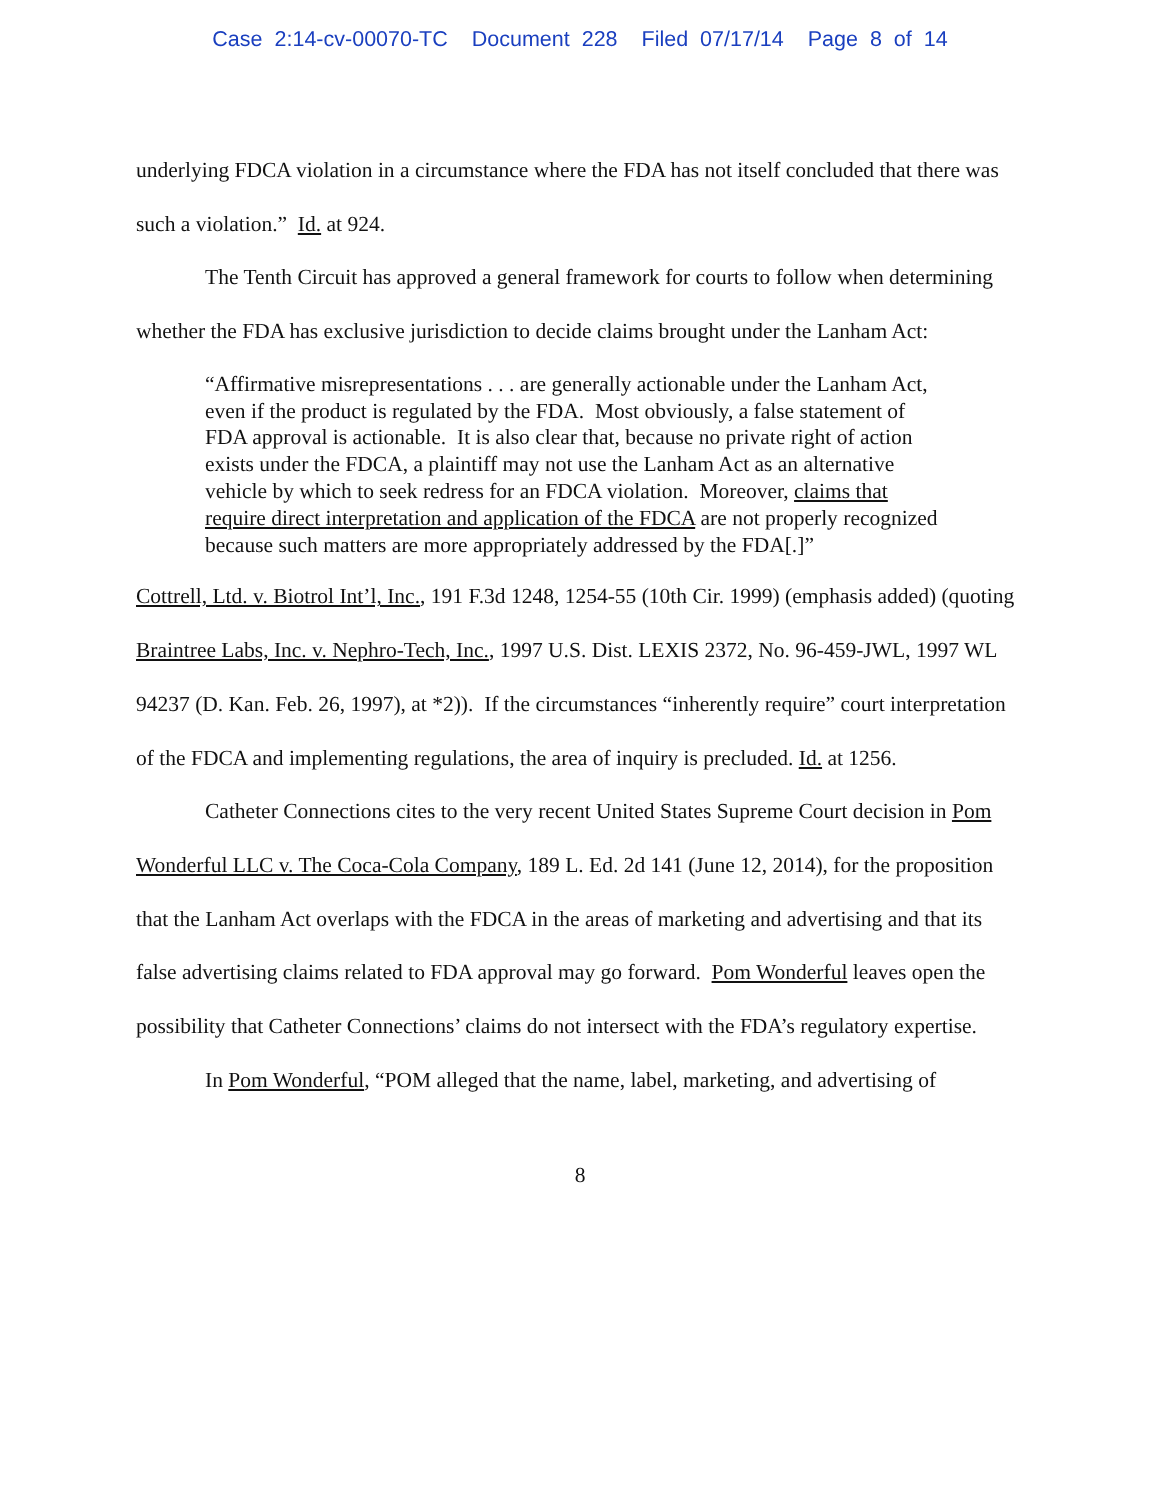Case 2:14-cv-00070-TC Document 228 Filed 07/17/14 Page 8 of 14
underlying FDCA violation in a circumstance where the FDA has not itself concluded that there was such a violation.” Id. at 924.
The Tenth Circuit has approved a general framework for courts to follow when determining whether the FDA has exclusive jurisdiction to decide claims brought under the Lanham Act:
“Affirmative misrepresentations . . . are generally actionable under the Lanham Act, even if the product is regulated by the FDA. Most obviously, a false statement of FDA approval is actionable. It is also clear that, because no private right of action exists under the FDCA, a plaintiff may not use the Lanham Act as an alternative vehicle by which to seek redress for an FDCA violation. Moreover, claims that require direct interpretation and application of the FDCA are not properly recognized because such matters are more appropriately addressed by the FDA[.]”
Cottrell, Ltd. v. Biotrol Int’l, Inc., 191 F.3d 1248, 1254-55 (10th Cir. 1999) (emphasis added) (quoting Braintree Labs, Inc. v. Nephro-Tech, Inc., 1997 U.S. Dist. LEXIS 2372, No. 96-459-JWL, 1997 WL 94237 (D. Kan. Feb. 26, 1997), at *2)). If the circumstances “inherently require” court interpretation of the FDCA and implementing regulations, the area of inquiry is precluded. Id. at 1256.
Catheter Connections cites to the very recent United States Supreme Court decision in Pom Wonderful LLC v. The Coca-Cola Company, 189 L. Ed. 2d 141 (June 12, 2014), for the proposition that the Lanham Act overlaps with the FDCA in the areas of marketing and advertising and that its false advertising claims related to FDA approval may go forward. Pom Wonderful leaves open the possibility that Catheter Connections’ claims do not intersect with the FDA’s regulatory expertise.
In Pom Wonderful, “POM alleged that the name, label, marketing, and advertising of
8